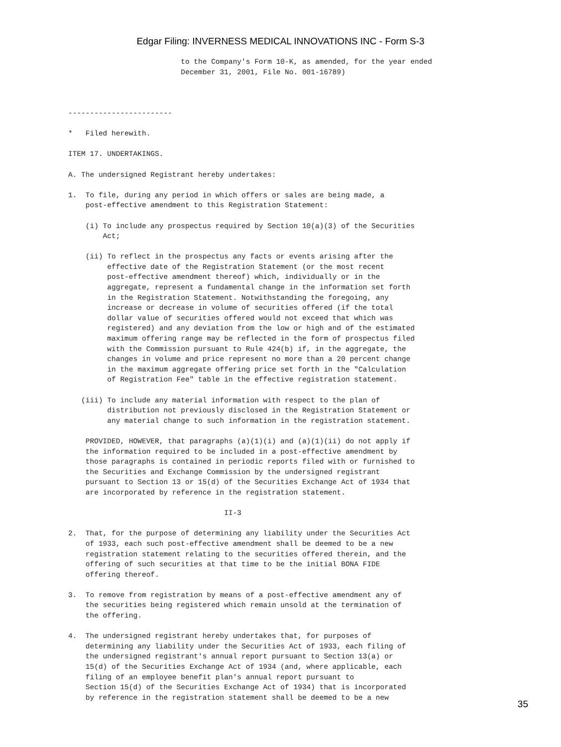Edgar Filing: INVERNESS MEDICAL INNOVATIONS INC - Form S-3
                          to the Company's Form 10-K, as amended, for the year ended
                          December 31, 2001, File No. 001-16789)



------------------------

*   Filed herewith.

ITEM 17. UNDERTAKINGS.

A. The undersigned Registrant hereby undertakes:

1.  To file, during any period in which offers or sales are being made, a
    post-effective amendment to this Registration Statement:

    (i) To include any prospectus required by Section 10(a)(3) of the Securities
        Act;

    (ii) To reflect in the prospectus any facts or events arising after the
         effective date of the Registration Statement (or the most recent
         post-effective amendment thereof) which, individually or in the
         aggregate, represent a fundamental change in the information set forth
         in the Registration Statement. Notwithstanding the foregoing, any
         increase or decrease in volume of securities offered (if the total
         dollar value of securities offered would not exceed that which was
         registered) and any deviation from the low or high and of the estimated
         maximum offering range may be reflected in the form of prospectus filed
         with the Commission pursuant to Rule 424(b) if, in the aggregate, the
         changes in volume and price represent no more than a 20 percent change
         in the maximum aggregate offering price set forth in the "Calculation
         of Registration Fee" table in the effective registration statement.

   (iii) To include any material information with respect to the plan of
         distribution not previously disclosed in the Registration Statement or
         any material change to such information in the registration statement.

    PROVIDED, HOWEVER, that paragraphs (a)(1)(i) and (a)(1)(ii) do not apply if
    the information required to be included in a post-effective amendment by
    those paragraphs is contained in periodic reports filed with or furnished to
    the Securities and Exchange Commission by the undersigned registrant
    pursuant to Section 13 or 15(d) of the Securities Exchange Act of 1934 that
    are incorporated by reference in the registration statement.

                                    II-3

2.  That, for the purpose of determining any liability under the Securities Act
    of 1933, each such post-effective amendment shall be deemed to be a new
    registration statement relating to the securities offered therein, and the
    offering of such securities at that time to be the initial BONA FIDE
    offering thereof.

3.  To remove from registration by means of a post-effective amendment any of
    the securities being registered which remain unsold at the termination of
    the offering.

4.  The undersigned registrant hereby undertakes that, for purposes of
    determining any liability under the Securities Act of 1933, each filing of
    the undersigned registrant's annual report pursuant to Section 13(a) or
    15(d) of the Securities Exchange Act of 1934 (and, where applicable, each
    filing of an employee benefit plan's annual report pursuant to
    Section 15(d) of the Securities Exchange Act of 1934) that is incorporated
    by reference in the registration statement shall be deemed to be a new
35